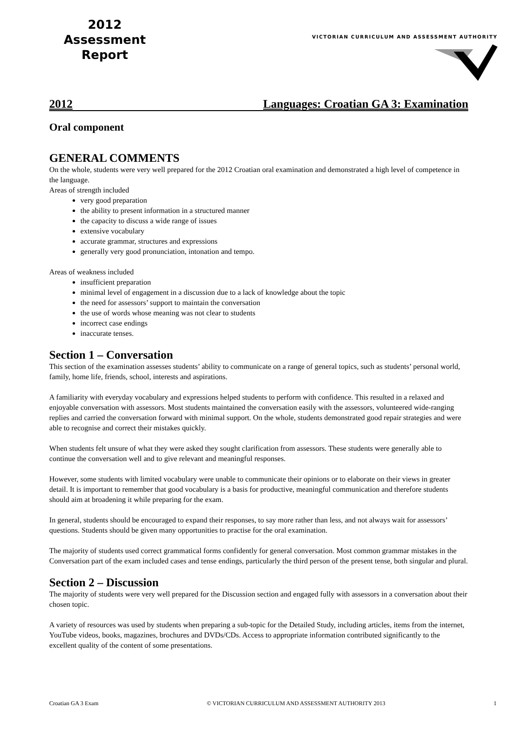2012
Assessment
Report
VICTORIAN CURRICULUM AND ASSESSMENT AUTHORITY
2012 Languages: Croatian GA 3: Examination
Oral component
GENERAL COMMENTS
On the whole, students were very well prepared for the 2012 Croatian oral examination and demonstrated a high level of competence in the language.
Areas of strength included
very good preparation
the ability to present information in a structured manner
the capacity to discuss a wide range of issues
extensive vocabulary
accurate grammar, structures and expressions
generally very good pronunciation, intonation and tempo.
Areas of weakness included
insufficient preparation
minimal level of engagement in a discussion due to a lack of knowledge about the topic
the need for assessors’ support to maintain the conversation
the use of words whose meaning was not clear to students
incorrect case endings
inaccurate tenses.
Section 1 – Conversation
This section of the examination assesses students’ ability to communicate on a range of general topics, such as students’ personal world, family, home life, friends, school, interests and aspirations.
A familiarity with everyday vocabulary and expressions helped students to perform with confidence. This resulted in a relaxed and enjoyable conversation with assessors. Most students maintained the conversation easily with the assessors, volunteered wide-ranging replies and carried the conversation forward with minimal support. On the whole, students demonstrated good repair strategies and were able to recognise and correct their mistakes quickly.
When students felt unsure of what they were asked they sought clarification from assessors. These students were generally able to continue the conversation well and to give relevant and meaningful responses.
However, some students with limited vocabulary were unable to communicate their opinions or to elaborate on their views in greater detail. It is important to remember that good vocabulary is a basis for productive, meaningful communication and therefore students should aim at broadening it while preparing for the exam.
In general, students should be encouraged to expand their responses, to say more rather than less, and not always wait for assessors’ questions. Students should be given many opportunities to practise for the oral examination.
The majority of students used correct grammatical forms confidently for general conversation. Most common grammar mistakes in the Conversation part of the exam included cases and tense endings, particularly the third person of the present tense, both singular and plural.
Section 2 – Discussion
The majority of students were very well prepared for the Discussion section and engaged fully with assessors in a conversation about their chosen topic.
A variety of resources was used by students when preparing a sub-topic for the Detailed Study, including articles, items from the internet, YouTube videos, books, magazines, brochures and DVDs/CDs. Access to appropriate information contributed significantly to the excellent quality of the content of some presentations.
Croatian GA 3 Exam © VICTORIAN CURRICULUM AND ASSESSMENT AUTHORITY 2013 1